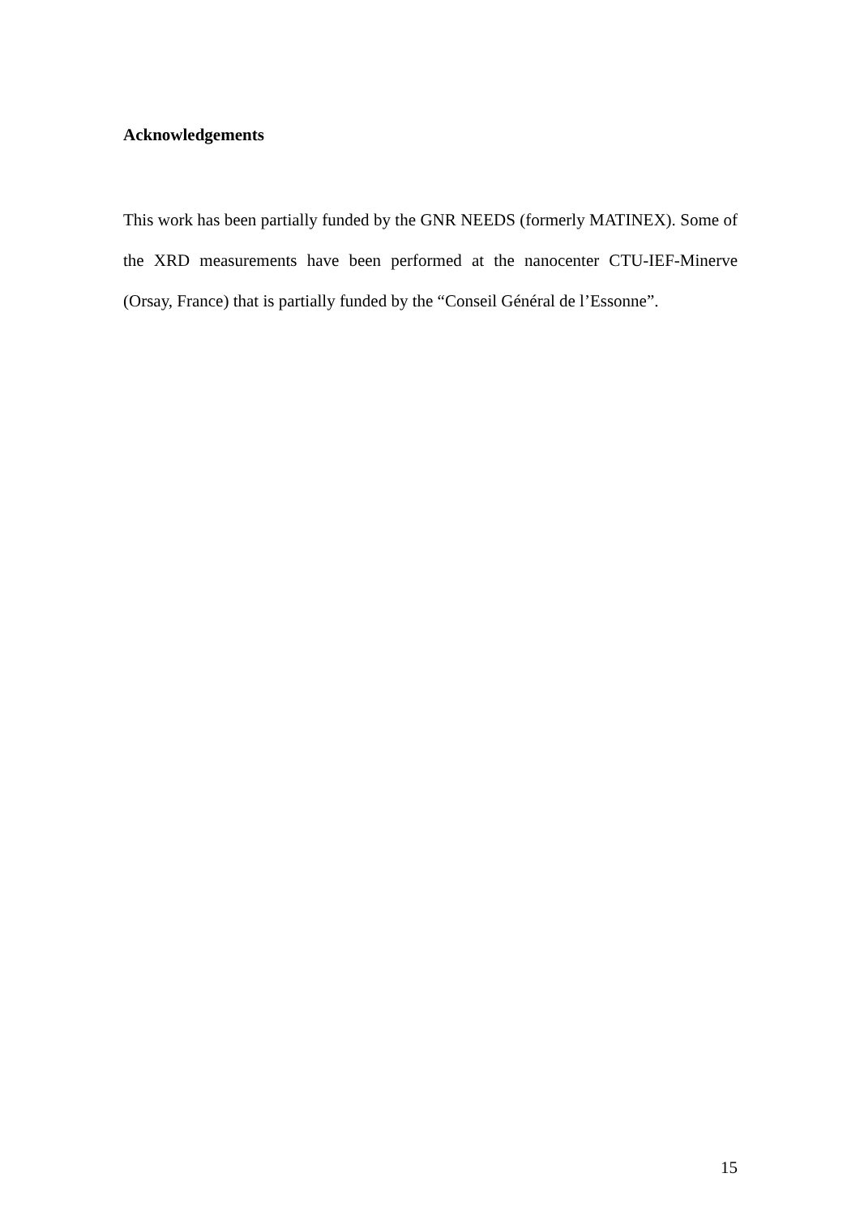Acknowledgements
This work has been partially funded by the GNR NEEDS (formerly MATINEX). Some of the XRD measurements have been performed at the nanocenter CTU-IEF-Minerve (Orsay, France) that is partially funded by the “Conseil Général de l’Essonne”.
15